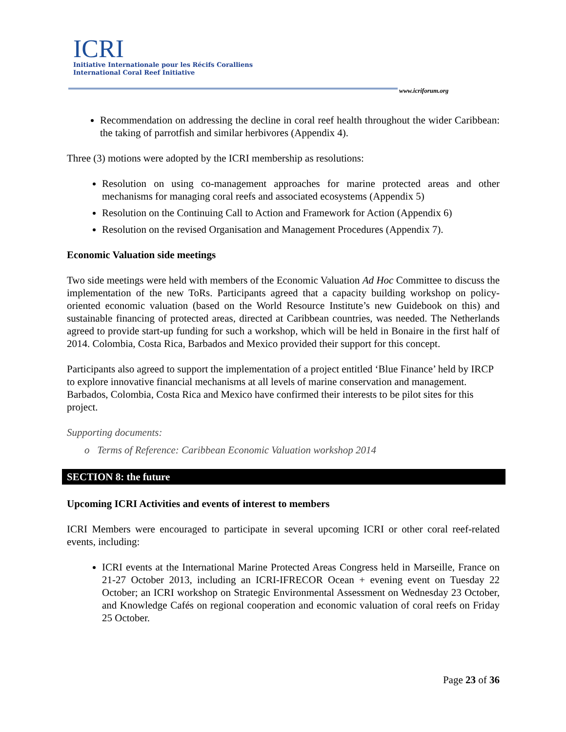ICRI
Initiative Internationale pour les Récifs Coralliens
International Coral Reef Initiative
www.icriforum.org
Recommendation on addressing the decline in coral reef health throughout the wider Caribbean: the taking of parrotfish and similar herbivores (Appendix 4).
Three (3) motions were adopted by the ICRI membership as resolutions:
Resolution on using co-management approaches for marine protected areas and other mechanisms for managing coral reefs and associated ecosystems (Appendix 5)
Resolution on the Continuing Call to Action and Framework for Action (Appendix 6)
Resolution on the revised Organisation and Management Procedures (Appendix 7).
Economic Valuation side meetings
Two side meetings were held with members of the Economic Valuation Ad Hoc Committee to discuss the implementation of the new ToRs. Participants agreed that a capacity building workshop on policy-oriented economic valuation (based on the World Resource Institute’s new Guidebook on this) and sustainable financing of protected areas, directed at Caribbean countries, was needed. The Netherlands agreed to provide start-up funding for such a workshop, which will be held in Bonaire in the first half of 2014. Colombia, Costa Rica, Barbados and Mexico provided their support for this concept.
Participants also agreed to support the implementation of a project entitled ‘Blue Finance’ held by IRCP to explore innovative financial mechanisms at all levels of marine conservation and management. Barbados, Colombia, Costa Rica and Mexico have confirmed their interests to be pilot sites for this project.
Supporting documents:
o Terms of Reference: Caribbean Economic Valuation workshop 2014
SECTION 8: the future
Upcoming ICRI Activities and events of interest to members
ICRI Members were encouraged to participate in several upcoming ICRI or other coral reef-related events, including:
ICRI events at the International Marine Protected Areas Congress held in Marseille, France on 21-27 October 2013, including an ICRI-IFRECOR Ocean + evening event on Tuesday 22 October; an ICRI workshop on Strategic Environmental Assessment on Wednesday 23 October, and Knowledge Cafés on regional cooperation and economic valuation of coral reefs on Friday 25 October.
Page 23 of 36